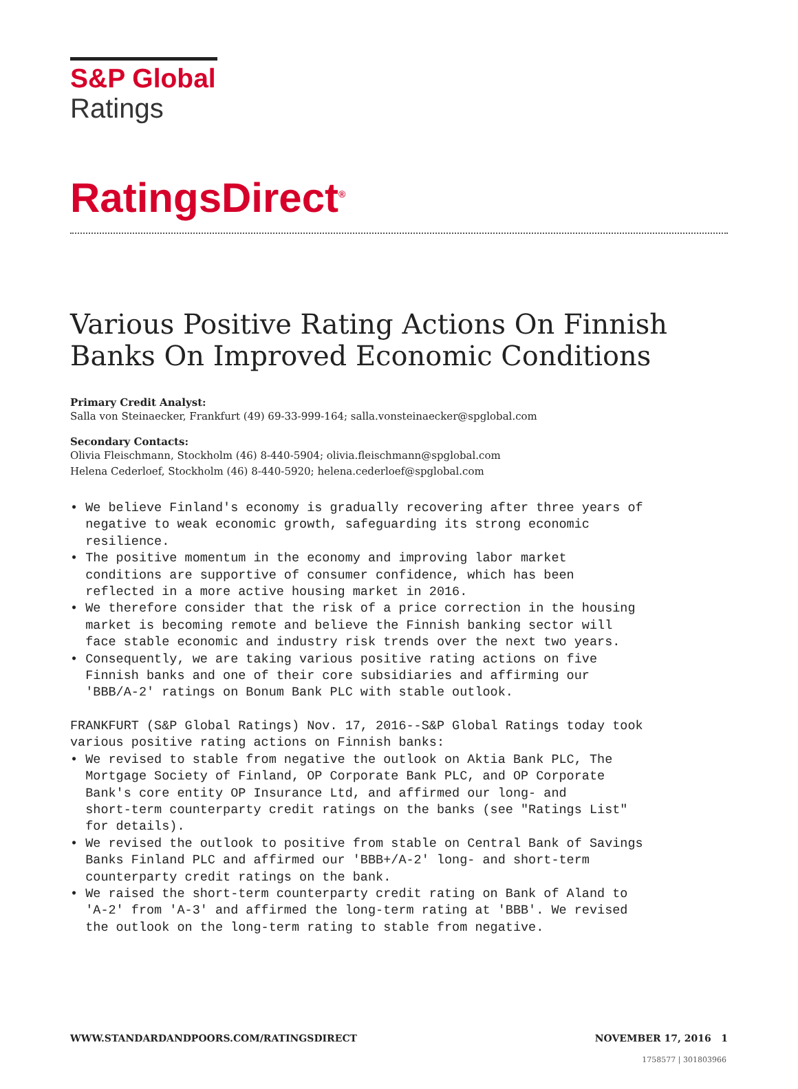S&P Global
Ratings
RatingsDirect<sup>®</sup>
Various Positive Rating Actions On Finnish Banks On Improved Economic Conditions
Primary Credit Analyst:
Salla von Steinaecker, Frankfurt (49) 69-33-999-164; salla.vonsteinaecker@spglobal.com
Secondary Contacts:
Olivia Fleischmann, Stockholm (46) 8-440-5904; olivia.fleischmann@spglobal.com
Helena Cederloef, Stockholm (46) 8-440-5920; helena.cederloef@spglobal.com
• We believe Finland's economy is gradually recovering after three years of negative to weak economic growth, safeguarding its strong economic resilience. • The positive momentum in the economy and improving labor market conditions are supportive of consumer confidence, which has been reflected in a more active housing market in 2016. • We therefore consider that the risk of a price correction in the housing market is becoming remote and believe the Finnish banking sector will face stable economic and industry risk trends over the next two years. • Consequently, we are taking various positive rating actions on five Finnish banks and one of their core subsidiaries and affirming our 'BBB/A-2' ratings on Bonum Bank PLC with stable outlook.
FRANKFURT (S&P Global Ratings) Nov. 17, 2016--S&P Global Ratings today took various positive rating actions on Finnish banks: • We revised to stable from negative the outlook on Aktia Bank PLC, The Mortgage Society of Finland, OP Corporate Bank PLC, and OP Corporate Bank's core entity OP Insurance Ltd, and affirmed our long- and short-term counterparty credit ratings on the banks (see "Ratings List" for details). • We revised the outlook to positive from stable on Central Bank of Savings Banks Finland PLC and affirmed our 'BBB+/A-2' long- and short-term counterparty credit ratings on the bank. • We raised the short-term counterparty credit rating on Bank of Aland to 'A-2' from 'A-3' and affirmed the long-term rating at 'BBB'. We revised the outlook on the long-term rating to stable from negative.
WWW.STANDARDANDPOORS.COM/RATINGSDIRECT NOVEMBER 17, 2016 1
1758577 | 301803966